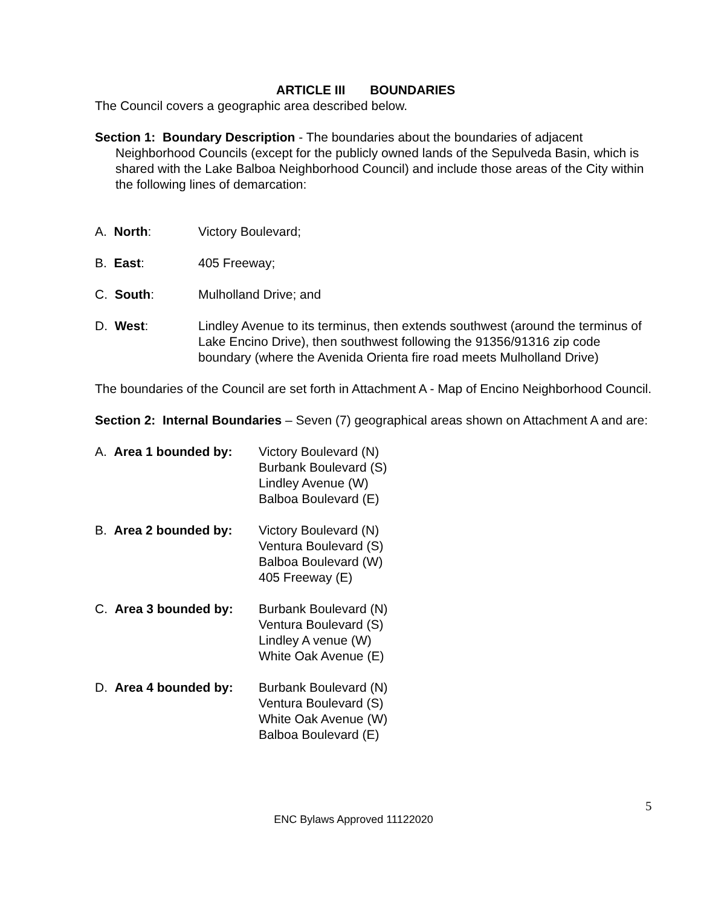ARTICLE III BOUNDARIES
The Council covers a geographic area described below.
Section 1: Boundary Description - The boundaries about the boundaries of adjacent Neighborhood Councils (except for the publicly owned lands of the Sepulveda Basin, which is shared with the Lake Balboa Neighborhood Council) and include those areas of the City within the following lines of demarcation:
A. North: Victory Boulevard;
B. East: 405 Freeway;
C. South: Mulholland Drive; and
D. West: Lindley Avenue to its terminus, then extends southwest (around the terminus of Lake Encino Drive), then southwest following the 91356/91316 zip code boundary (where the Avenida Orienta fire road meets Mulholland Drive)
The boundaries of the Council are set forth in Attachment A - Map of Encino Neighborhood Council.
Section 2: Internal Boundaries – Seven (7) geographical areas shown on Attachment A and are:
A. Area 1 bounded by:
Victory Boulevard (N)
Burbank Boulevard (S)
Lindley Avenue (W)
Balboa Boulevard (E)
B. Area 2 bounded by:
Victory Boulevard (N)
Ventura Boulevard (S)
Balboa Boulevard (W)
405 Freeway (E)
C. Area 3 bounded by:
Burbank Boulevard (N)
Ventura Boulevard (S)
Lindley A venue (W)
White Oak Avenue (E)
D. Area 4 bounded by:
Burbank Boulevard (N)
Ventura Boulevard (S)
White Oak Avenue (W)
Balboa Boulevard (E)
5
ENC Bylaws Approved 11122020